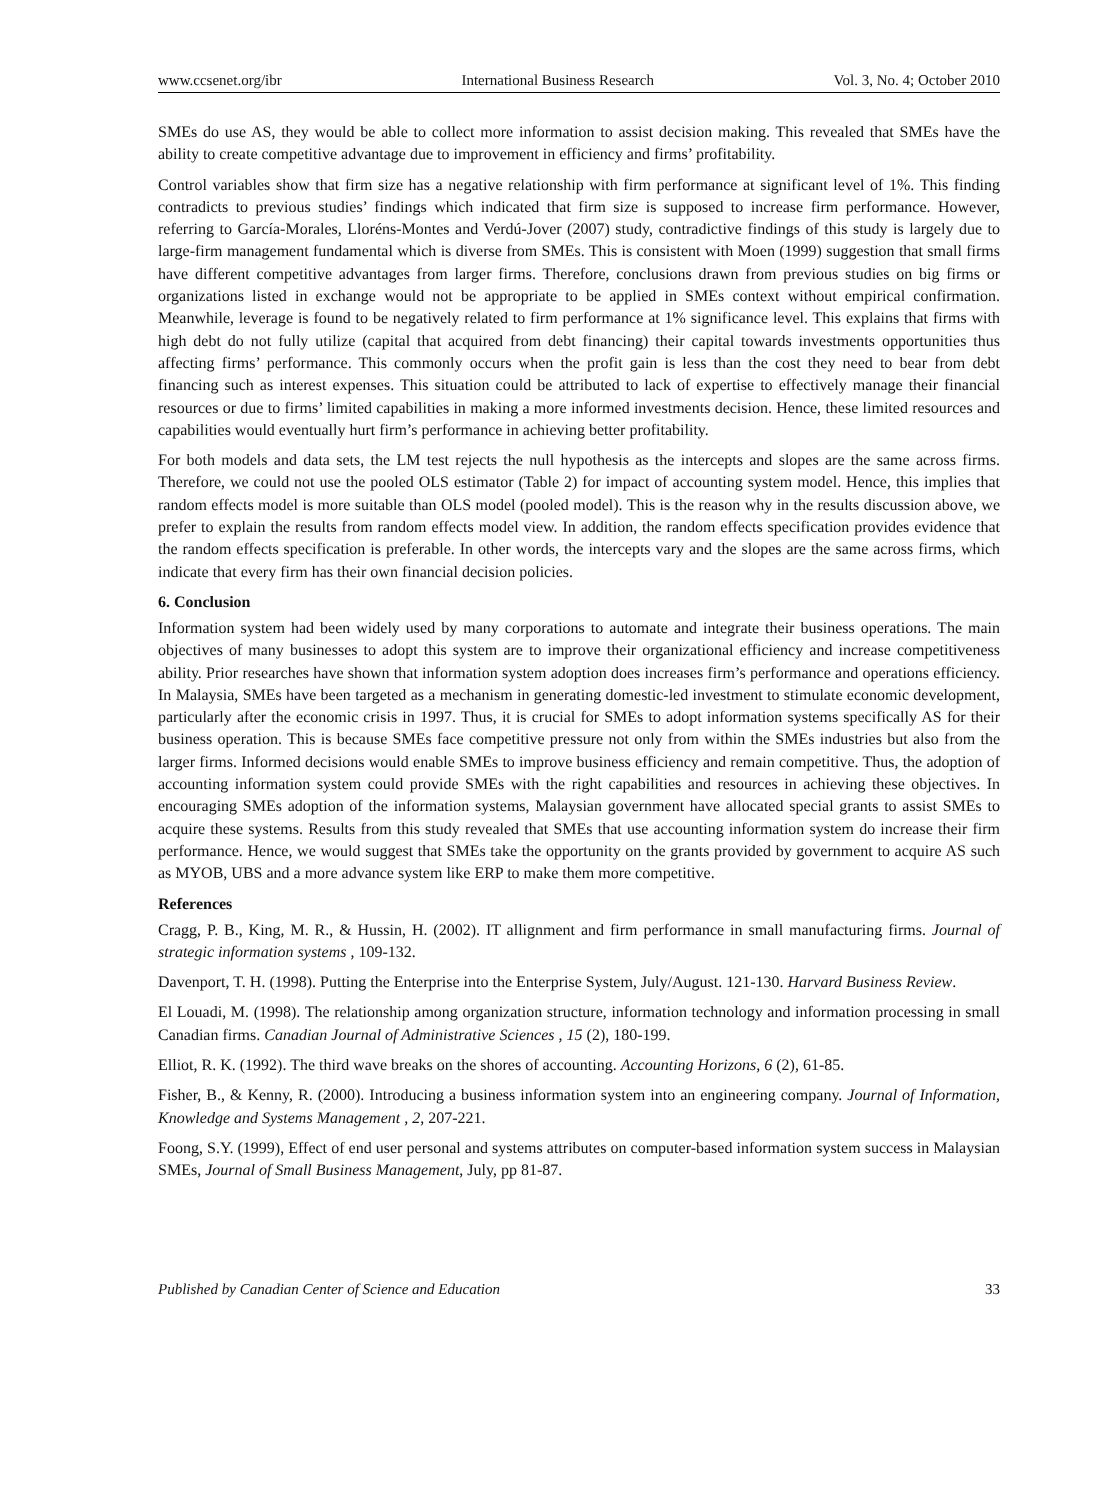www.ccsenet.org/ibr International Business Research Vol. 3, No. 4; October 2010
SMEs do use AS, they would be able to collect more information to assist decision making. This revealed that SMEs have the ability to create competitive advantage due to improvement in efficiency and firms’ profitability.
Control variables show that firm size has a negative relationship with firm performance at significant level of 1%. This finding contradicts to previous studies’ findings which indicated that firm size is supposed to increase firm performance. However, referring to García-Morales, Lloréns-Montes and Verdú-Jover (2007) study, contradictive findings of this study is largely due to large-firm management fundamental which is diverse from SMEs. This is consistent with Moen (1999) suggestion that small firms have different competitive advantages from larger firms. Therefore, conclusions drawn from previous studies on big firms or organizations listed in exchange would not be appropriate to be applied in SMEs context without empirical confirmation. Meanwhile, leverage is found to be negatively related to firm performance at 1% significance level. This explains that firms with high debt do not fully utilize (capital that acquired from debt financing) their capital towards investments opportunities thus affecting firms’ performance. This commonly occurs when the profit gain is less than the cost they need to bear from debt financing such as interest expenses. This situation could be attributed to lack of expertise to effectively manage their financial resources or due to firms’ limited capabilities in making a more informed investments decision. Hence, these limited resources and capabilities would eventually hurt firm’s performance in achieving better profitability.
For both models and data sets, the LM test rejects the null hypothesis as the intercepts and slopes are the same across firms. Therefore, we could not use the pooled OLS estimator (Table 2) for impact of accounting system model. Hence, this implies that random effects model is more suitable than OLS model (pooled model). This is the reason why in the results discussion above, we prefer to explain the results from random effects model view. In addition, the random effects specification provides evidence that the random effects specification is preferable. In other words, the intercepts vary and the slopes are the same across firms, which indicate that every firm has their own financial decision policies.
6. Conclusion
Information system had been widely used by many corporations to automate and integrate their business operations. The main objectives of many businesses to adopt this system are to improve their organizational efficiency and increase competitiveness ability. Prior researches have shown that information system adoption does increases firm’s performance and operations efficiency. In Malaysia, SMEs have been targeted as a mechanism in generating domestic-led investment to stimulate economic development, particularly after the economic crisis in 1997. Thus, it is crucial for SMEs to adopt information systems specifically AS for their business operation. This is because SMEs face competitive pressure not only from within the SMEs industries but also from the larger firms. Informed decisions would enable SMEs to improve business efficiency and remain competitive. Thus, the adoption of accounting information system could provide SMEs with the right capabilities and resources in achieving these objectives. In encouraging SMEs adoption of the information systems, Malaysian government have allocated special grants to assist SMEs to acquire these systems. Results from this study revealed that SMEs that use accounting information system do increase their firm performance. Hence, we would suggest that SMEs take the opportunity on the grants provided by government to acquire AS such as MYOB, UBS and a more advance system like ERP to make them more competitive.
References
Cragg, P. B., King, M. R., & Hussin, H. (2002). IT allignment and firm performance in small manufacturing firms. Journal of strategic information systems , 109-132.
Davenport, T. H. (1998). Putting the Enterprise into the Enterprise System, July/August. 121-130. Harvard Business Review.
El Louadi, M. (1998). The relationship among organization structure, information technology and information processing in small Canadian firms. Canadian Journal of Administrative Sciences , 15 (2), 180-199.
Elliot, R. K. (1992). The third wave breaks on the shores of accounting. Accounting Horizons, 6 (2), 61-85.
Fisher, B., & Kenny, R. (2000). Introducing a business information system into an engineering company. Journal of Information, Knowledge and Systems Management , 2, 207-221.
Foong, S.Y. (1999), Effect of end user personal and systems attributes on computer-based information system success in Malaysian SMEs, Journal of Small Business Management, July, pp 81-87.
Published by Canadian Center of Science and Education 33